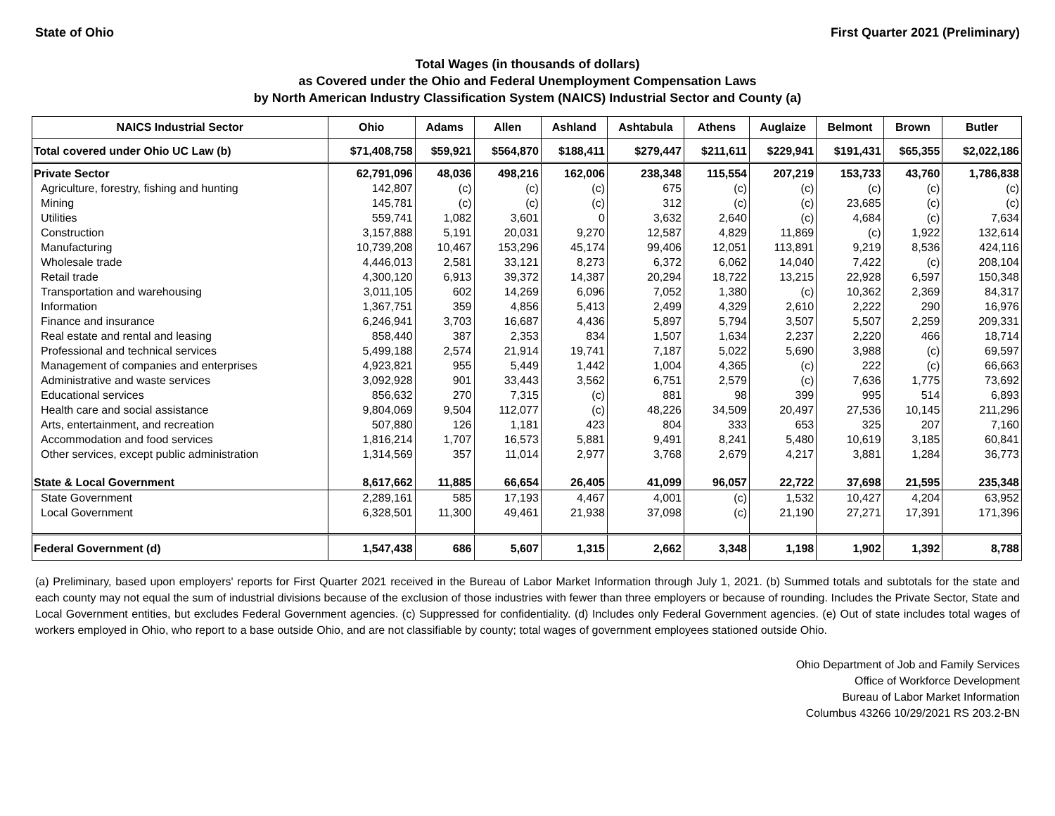State of Ohio First Quarter 2021 (Preliminary)
Total Wages (in thousands of dollars)
as Covered under the Ohio and Federal Unemployment Compensation Laws
by North American Industry Classification System (NAICS) Industrial Sector and County (a)
| NAICS Industrial Sector | Ohio | Adams | Allen | Ashland | Ashtabula | Athens | Auglaize | Belmont | Brown | Butler |
| --- | --- | --- | --- | --- | --- | --- | --- | --- | --- | --- |
| Total covered under Ohio UC Law (b) | $71,408,758 | $59,921 | $564,870 | $188,411 | $279,447 | $211,611 | $229,941 | $191,431 | $65,355 | $2,022,186 |
| Private Sector | 62,791,096 | 48,036 | 498,216 | 162,006 | 238,348 | 115,554 | 207,219 | 153,733 | 43,760 | 1,786,838 |
| Agriculture, forestry, fishing and hunting | 142,807 | (c) | (c) | (c) | 675 | (c) | (c) | (c) | (c) | (c) |
| Mining | 145,781 | (c) | (c) | (c) | 312 | (c) | (c) | 23,685 | (c) | (c) |
| Utilities | 559,741 | 1,082 | 3,601 | 0 | 3,632 | 2,640 | (c) | 4,684 | (c) | 7,634 |
| Construction | 3,157,888 | 5,191 | 20,031 | 9,270 | 12,587 | 4,829 | 11,869 | (c) | 1,922 | 132,614 |
| Manufacturing | 10,739,208 | 10,467 | 153,296 | 45,174 | 99,406 | 12,051 | 113,891 | 9,219 | 8,536 | 424,116 |
| Wholesale trade | 4,446,013 | 2,581 | 33,121 | 8,273 | 6,372 | 6,062 | 14,040 | 7,422 | (c) | 208,104 |
| Retail trade | 4,300,120 | 6,913 | 39,372 | 14,387 | 20,294 | 18,722 | 13,215 | 22,928 | 6,597 | 150,348 |
| Transportation and warehousing | 3,011,105 | 602 | 14,269 | 6,096 | 7,052 | 1,380 | (c) | 10,362 | 2,369 | 84,317 |
| Information | 1,367,751 | 359 | 4,856 | 5,413 | 2,499 | 4,329 | 2,610 | 2,222 | 290 | 16,976 |
| Finance and insurance | 6,246,941 | 3,703 | 16,687 | 4,436 | 5,897 | 5,794 | 3,507 | 5,507 | 2,259 | 209,331 |
| Real estate and rental and leasing | 858,440 | 387 | 2,353 | 834 | 1,507 | 1,634 | 2,237 | 2,220 | 466 | 18,714 |
| Professional and technical services | 5,499,188 | 2,574 | 21,914 | 19,741 | 7,187 | 5,022 | 5,690 | 3,988 | (c) | 69,597 |
| Management of companies and enterprises | 4,923,821 | 955 | 5,449 | 1,442 | 1,004 | 4,365 | (c) | 222 | (c) | 66,663 |
| Administrative and waste services | 3,092,928 | 901 | 33,443 | 3,562 | 6,751 | 2,579 | (c) | 7,636 | 1,775 | 73,692 |
| Educational services | 856,632 | 270 | 7,315 | (c) | 881 | 98 | 399 | 995 | 514 | 6,893 |
| Health care and social assistance | 9,804,069 | 9,504 | 112,077 | (c) | 48,226 | 34,509 | 20,497 | 27,536 | 10,145 | 211,296 |
| Arts, entertainment, and recreation | 507,880 | 126 | 1,181 | 423 | 804 | 333 | 653 | 325 | 207 | 7,160 |
| Accommodation and food services | 1,816,214 | 1,707 | 16,573 | 5,881 | 9,491 | 8,241 | 5,480 | 10,619 | 3,185 | 60,841 |
| Other services, except public administration | 1,314,569 | 357 | 11,014 | 2,977 | 3,768 | 2,679 | 4,217 | 3,881 | 1,284 | 36,773 |
| State & Local Government | 8,617,662 | 11,885 | 66,654 | 26,405 | 41,099 | 96,057 | 22,722 | 37,698 | 21,595 | 235,348 |
| State Government | 2,289,161 | 585 | 17,193 | 4,467 | 4,001 | (c) | 1,532 | 10,427 | 4,204 | 63,952 |
| Local Government | 6,328,501 | 11,300 | 49,461 | 21,938 | 37,098 | (c) | 21,190 | 27,271 | 17,391 | 171,396 |
| Federal Government (d) | 1,547,438 | 686 | 5,607 | 1,315 | 2,662 | 3,348 | 1,198 | 1,902 | 1,392 | 8,788 |
(a) Preliminary, based upon employers' reports for First Quarter 2021 received in the Bureau of Labor Market Information through July 1, 2021. (b) Summed totals and subtotals for the state and each county may not equal the sum of industrial divisions because of the exclusion of those industries with fewer than three employers or because of rounding. Includes the Private Sector, State and Local Government entities, but excludes Federal Government agencies. (c) Suppressed for confidentiality. (d) Includes only Federal Government agencies. (e) Out of state includes total wages of workers employed in Ohio, who report to a base outside Ohio, and are not classifiable by county; total wages of government employees stationed outside Ohio.
Ohio Department of Job and Family Services
Office of Workforce Development
Bureau of Labor Market Information
Columbus 43266 10/29/2021 RS 203.2-BN